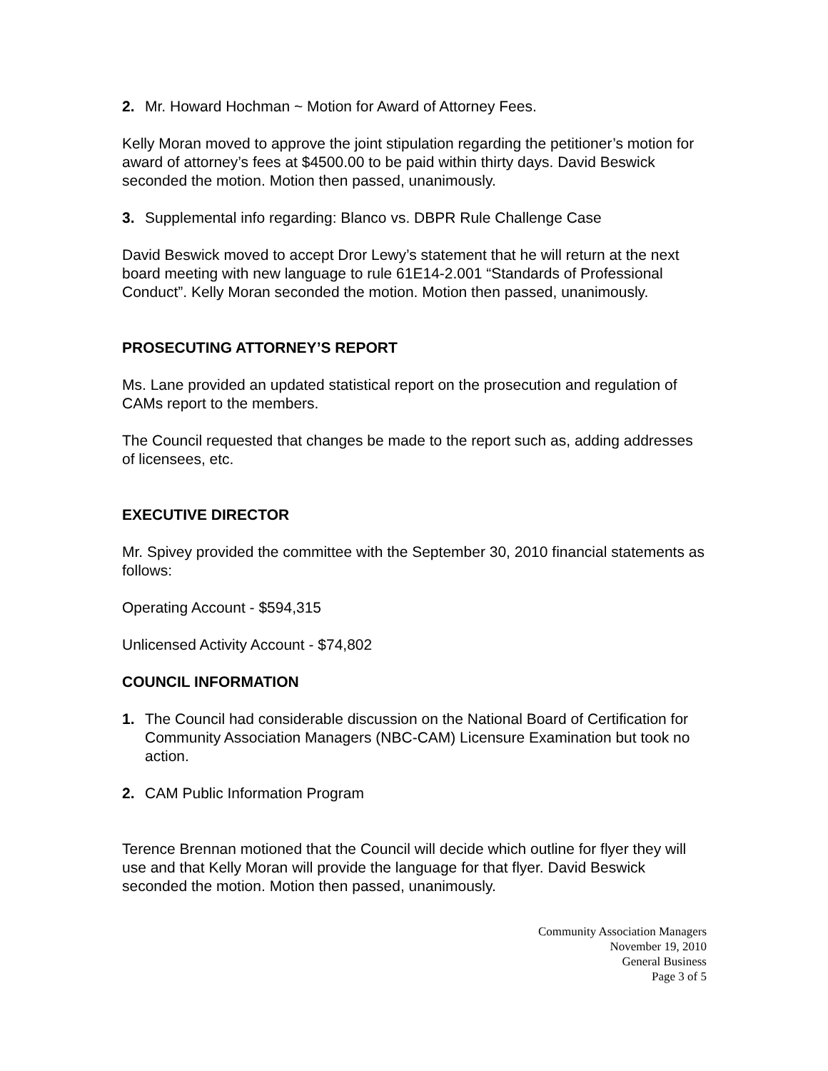2. Mr. Howard Hochman ~ Motion for Award of Attorney Fees.
Kelly Moran moved to approve the joint stipulation regarding the petitioner’s motion for award of attorney’s fees at $4500.00 to be paid within thirty days. David Beswick seconded the motion. Motion then passed, unanimously.
3. Supplemental info regarding: Blanco vs. DBPR Rule Challenge Case
David Beswick moved to accept Dror Lewy’s statement that he will return at the next board meeting with new language to rule 61E14-2.001 “Standards of Professional Conduct”. Kelly Moran seconded the motion. Motion then passed, unanimously.
PROSECUTING ATTORNEY’S REPORT
Ms. Lane provided an updated statistical report on the prosecution and regulation of CAMs report to the members.
The Council requested that changes be made to the report such as, adding addresses of licensees, etc.
EXECUTIVE DIRECTOR
Mr. Spivey provided the committee with the September 30, 2010 financial statements as follows:
Operating Account - $594,315
Unlicensed Activity Account - $74,802
COUNCIL INFORMATION
1. The Council had considerable discussion on the National Board of Certification for Community Association Managers (NBC-CAM) Licensure Examination but took no action.
2. CAM Public Information Program
Terence Brennan motioned that the Council will decide which outline for flyer they will use and that Kelly Moran will provide the language for that flyer. David Beswick seconded the motion. Motion then passed, unanimously.
Community Association Managers
November 19, 2010
General Business
Page 3 of 5